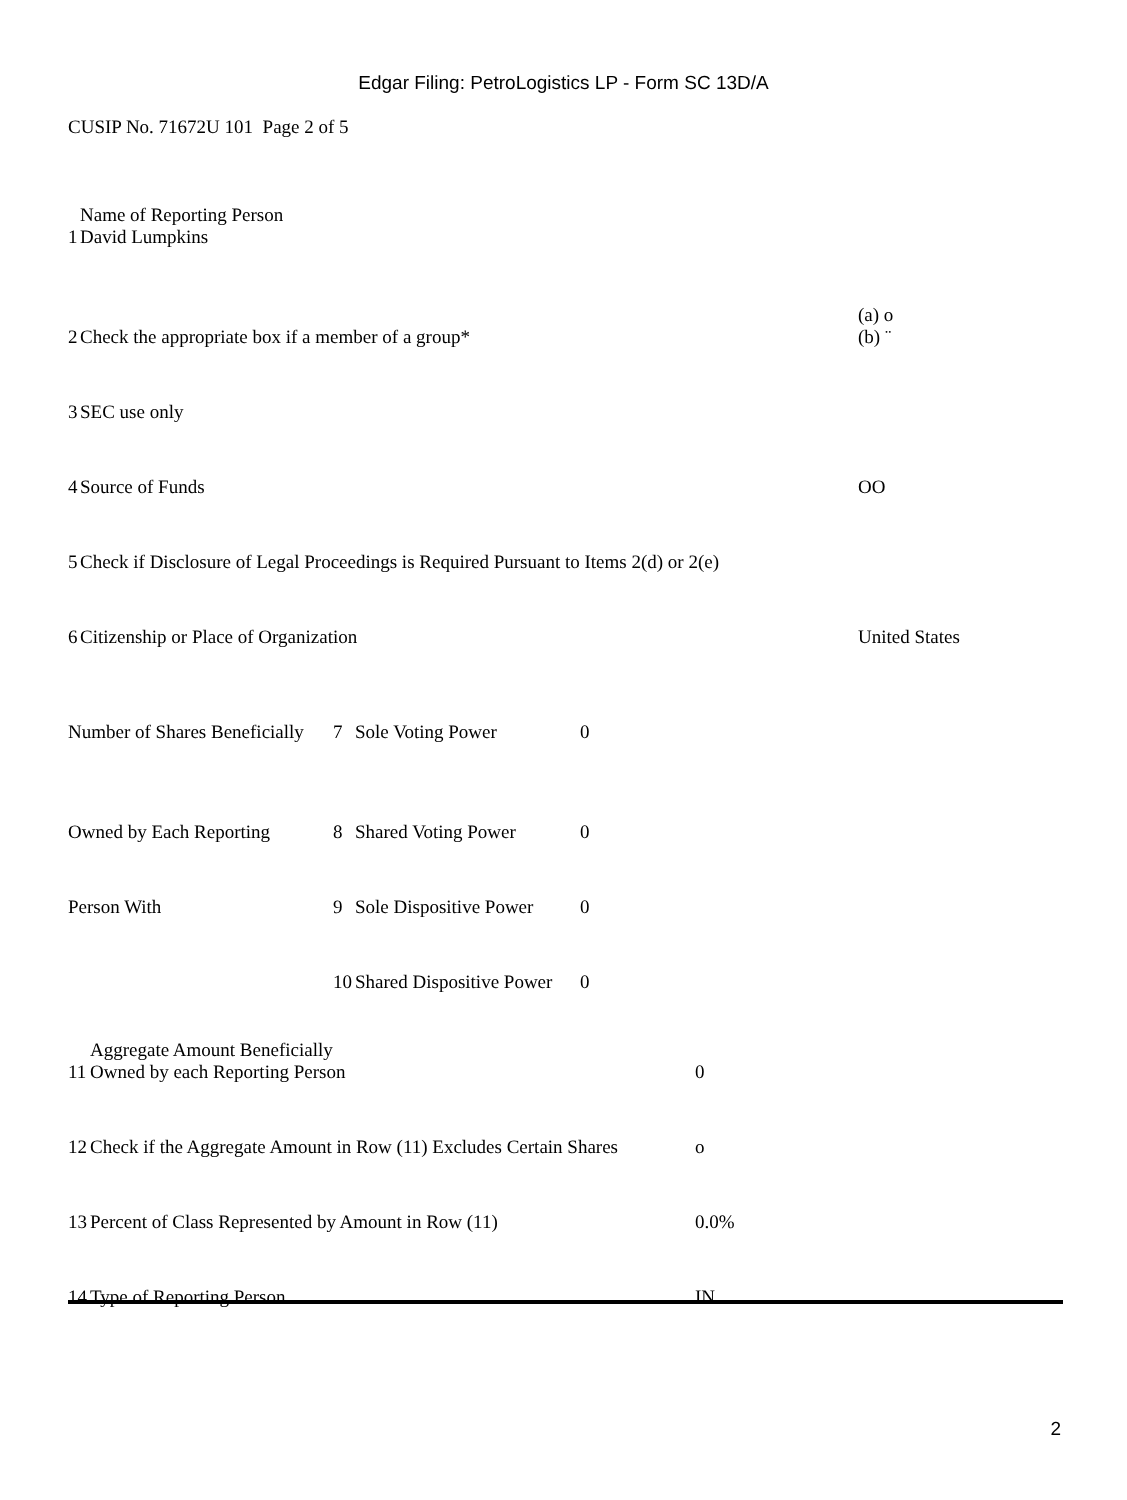Edgar Filing: PetroLogistics LP - Form SC 13D/A
CUSIP No. 71672U 101 Page 2 of 5
| 1 | Name of Reporting Person David Lumpkins | |
| 2 | Check the appropriate box if a member of a group* | (a) o (b) ¨ |
| 3 | SEC use only | |
| 4 | Source of Funds | OO |
| 5 | Check if Disclosure of Legal Proceedings is Required Pursuant to Items 2(d) or 2(e) | |
| 6 | Citizenship or Place of Organization | United States |
| Number of Shares Beneficially | 7 | Sole Voting Power | 0 |
| Owned by Each Reporting | 8 | Shared Voting Power | 0 |
| Person With | 9 | Sole Dispositive Power | 0 |
| | 10 | Shared Dispositive Power | 0 |
| 11 | Aggregate Amount Beneficially Owned by each Reporting Person | 0 |
| 12 | Check if the Aggregate Amount in Row (11) Excludes Certain Shares | o |
| 13 | Percent of Class Represented by Amount in Row (11) | 0.0% |
| 14 | Type of Reporting Person | IN |
2